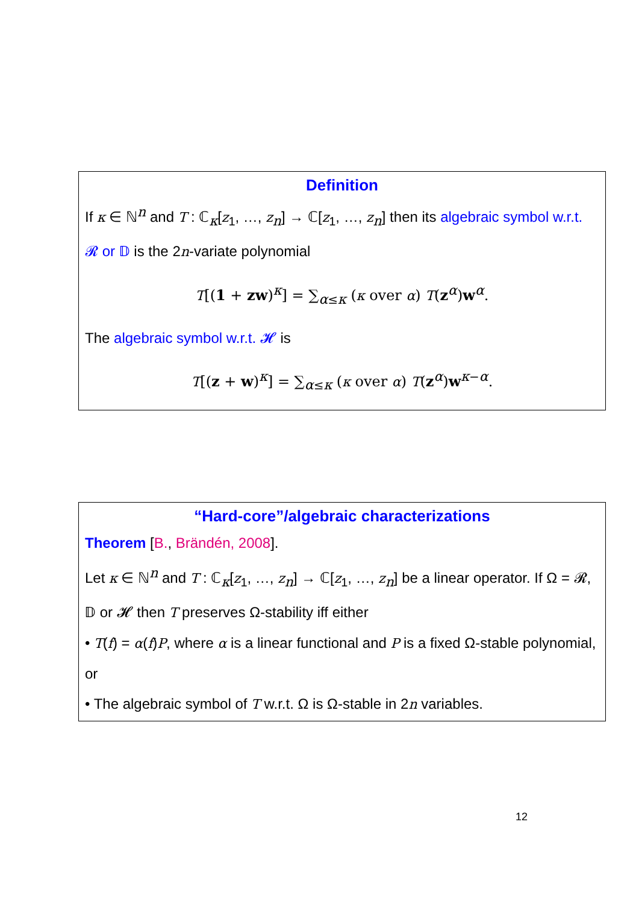Definition
If κ ∈ ℕ<sup>n</sup> and T : ℂ<sub>κ</sub>[z<sub>1</sub>, …, z<sub>n</sub>] → ℂ[z<sub>1</sub>, …, z<sub>n</sub>] then its algebraic symbol w.r.t. 𝓡 or 𝔻 is the 2n-variate polynomial
T[(1 + zw)<sup>κ</sup>] = ∑<sub>α≤κ</sub> (κ over α) T(z<sup>α</sup>)w<sup>α</sup>.
The algebraic symbol w.r.t. 𝓗 is
T[(z + w)<sup>κ</sup>] = ∑<sub>α≤κ</sub> (κ over α) T(z<sup>α</sup>)w<sup>κ−α</sup>.
“Hard-core”/algebraic characterizations
Theorem [B., Brändén, 2008].
Let κ ∈ ℕ<sup>n</sup> and T : ℂ<sub>κ</sub>[z<sub>1</sub>, …, z<sub>n</sub>] → ℂ[z<sub>1</sub>, …, z<sub>n</sub>] be a linear operator. If Ω = 𝓡, 𝔻 or 𝓗 then T preserves Ω-stability iff either
• T(f) = α(f)P, where α is a linear functional and P is a fixed Ω-stable polynomial, or
• The algebraic symbol of T w.r.t. Ω is Ω-stable in 2n variables.
12